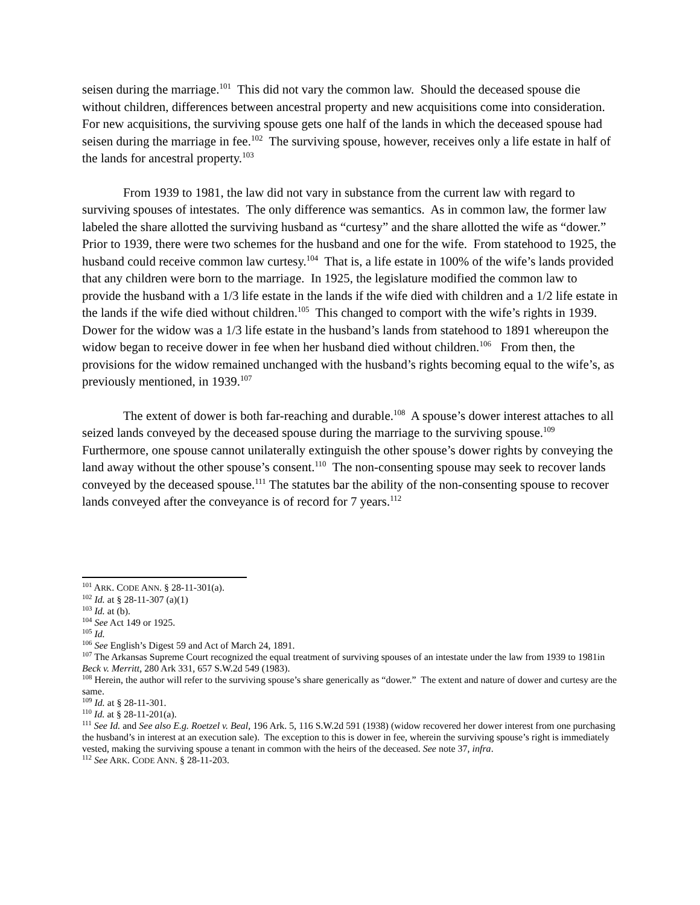seisen during the marriage.<sup>101</sup> This did not vary the common law. Should the deceased spouse die without children, differences between ancestral property and new acquisitions come into consideration. For new acquisitions, the surviving spouse gets one half of the lands in which the deceased spouse had seisen during the marriage in fee.<sup>102</sup> The surviving spouse, however, receives only a life estate in half of the lands for ancestral property.<sup>103</sup>
From 1939 to 1981, the law did not vary in substance from the current law with regard to surviving spouses of intestates. The only difference was semantics. As in common law, the former law labeled the share allotted the surviving husband as “curtesy” and the share allotted the wife as “dower.” Prior to 1939, there were two schemes for the husband and one for the wife. From statehood to 1925, the husband could receive common law curtesy.<sup>104</sup> That is, a life estate in 100% of the wife’s lands provided that any children were born to the marriage. In 1925, the legislature modified the common law to provide the husband with a 1/3 life estate in the lands if the wife died with children and a 1/2 life estate in the lands if the wife died without children.<sup>105</sup> This changed to comport with the wife’s rights in 1939. Dower for the widow was a 1/3 life estate in the husband’s lands from statehood to 1891 whereupon the widow began to receive dower in fee when her husband died without children.<sup>106</sup> From then, the provisions for the widow remained unchanged with the husband’s rights becoming equal to the wife’s, as previously mentioned, in 1939.<sup>107</sup>
The extent of dower is both far-reaching and durable.<sup>108</sup> A spouse’s dower interest attaches to all seized lands conveyed by the deceased spouse during the marriage to the surviving spouse.<sup>109</sup> Furthermore, one spouse cannot unilaterally extinguish the other spouse’s dower rights by conveying the land away without the other spouse’s consent.<sup>110</sup> The non-consenting spouse may seek to recover lands conveyed by the deceased spouse.<sup>111</sup> The statutes bar the ability of the non-consenting spouse to recover lands conveyed after the conveyance is of record for 7 years.<sup>112</sup>
<sup>101</sup> ARK. CODE ANN. § 28-11-301(a).
<sup>102</sup> Id. at § 28-11-307 (a)(1)
<sup>103</sup> Id. at (b).
<sup>104</sup> See Act 149 or 1925.
<sup>105</sup> Id.
<sup>106</sup> See English’s Digest 59 and Act of March 24, 1891.
<sup>107</sup> The Arkansas Supreme Court recognized the equal treatment of surviving spouses of an intestate under the law from 1939 to 1981in Beck v. Merritt, 280 Ark 331, 657 S.W.2d 549 (1983).
<sup>108</sup> Herein, the author will refer to the surviving spouse’s share generically as “dower.” The extent and nature of dower and curtesy are the same.
<sup>109</sup> Id. at § 28-11-301.
<sup>110</sup> Id. at § 28-11-201(a).
<sup>111</sup> See Id. and See also E.g. Roetzel v. Beal, 196 Ark. 5, 116 S.W.2d 591 (1938) (widow recovered her dower interest from one purchasing the husband’s in interest at an execution sale). The exception to this is dower in fee, wherein the surviving spouse’s right is immediately vested, making the surviving spouse a tenant in common with the heirs of the deceased. See note 37, infra.
<sup>112</sup> See ARK. CODE ANN. § 28-11-203.